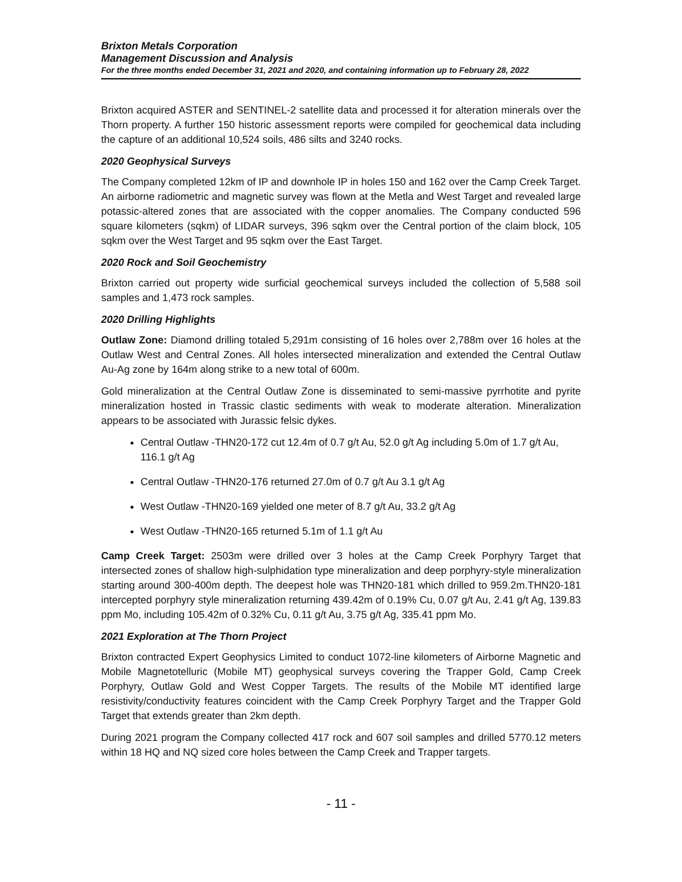Brixton Metals Corporation
Management Discussion and Analysis
For the three months ended December 31, 2021 and 2020, and containing information up to February 28, 2022
Brixton acquired ASTER and SENTINEL-2 satellite data and processed it for alteration minerals over the Thorn property. A further 150 historic assessment reports were compiled for geochemical data including the capture of an additional 10,524 soils, 486 silts and 3240 rocks.
2020 Geophysical Surveys
The Company completed 12km of IP and downhole IP in holes 150 and 162 over the Camp Creek Target. An airborne radiometric and magnetic survey was flown at the Metla and West Target and revealed large potassic-altered zones that are associated with the copper anomalies. The Company conducted 596 square kilometers (sqkm) of LIDAR surveys, 396 sqkm over the Central portion of the claim block, 105 sqkm over the West Target and 95 sqkm over the East Target.
2020 Rock and Soil Geochemistry
Brixton carried out property wide surficial geochemical surveys included the collection of 5,588 soil samples and 1,473 rock samples.
2020 Drilling Highlights
Outlaw Zone: Diamond drilling totaled 5,291m consisting of 16 holes over 2,788m over 16 holes at the Outlaw West and Central Zones. All holes intersected mineralization and extended the Central Outlaw Au-Ag zone by 164m along strike to a new total of 600m.
Gold mineralization at the Central Outlaw Zone is disseminated to semi-massive pyrrhotite and pyrite mineralization hosted in Trassic clastic sediments with weak to moderate alteration. Mineralization appears to be associated with Jurassic felsic dykes.
Central Outlaw -THN20-172 cut 12.4m of 0.7 g/t Au, 52.0 g/t Ag including 5.0m of 1.7 g/t Au, 116.1 g/t Ag
Central Outlaw -THN20-176 returned 27.0m of 0.7 g/t Au 3.1 g/t Ag
West Outlaw -THN20-169 yielded one meter of 8.7 g/t Au, 33.2 g/t Ag
West Outlaw -THN20-165 returned 5.1m of 1.1 g/t Au
Camp Creek Target: 2503m were drilled over 3 holes at the Camp Creek Porphyry Target that intersected zones of shallow high-sulphidation type mineralization and deep porphyry-style mineralization starting around 300-400m depth. The deepest hole was THN20-181 which drilled to 959.2m.THN20-181 intercepted porphyry style mineralization returning 439.42m of 0.19% Cu, 0.07 g/t Au, 2.41 g/t Ag, 139.83 ppm Mo, including 105.42m of 0.32% Cu, 0.11 g/t Au, 3.75 g/t Ag, 335.41 ppm Mo.
2021 Exploration at The Thorn Project
Brixton contracted Expert Geophysics Limited to conduct 1072-line kilometers of Airborne Magnetic and Mobile Magnetotelluric (Mobile MT) geophysical surveys covering the Trapper Gold, Camp Creek Porphyry, Outlaw Gold and West Copper Targets. The results of the Mobile MT identified large resistivity/conductivity features coincident with the Camp Creek Porphyry Target and the Trapper Gold Target that extends greater than 2km depth.
During 2021 program the Company collected 417 rock and 607 soil samples and drilled 5770.12 meters within 18 HQ and NQ sized core holes between the Camp Creek and Trapper targets.
- 11 -